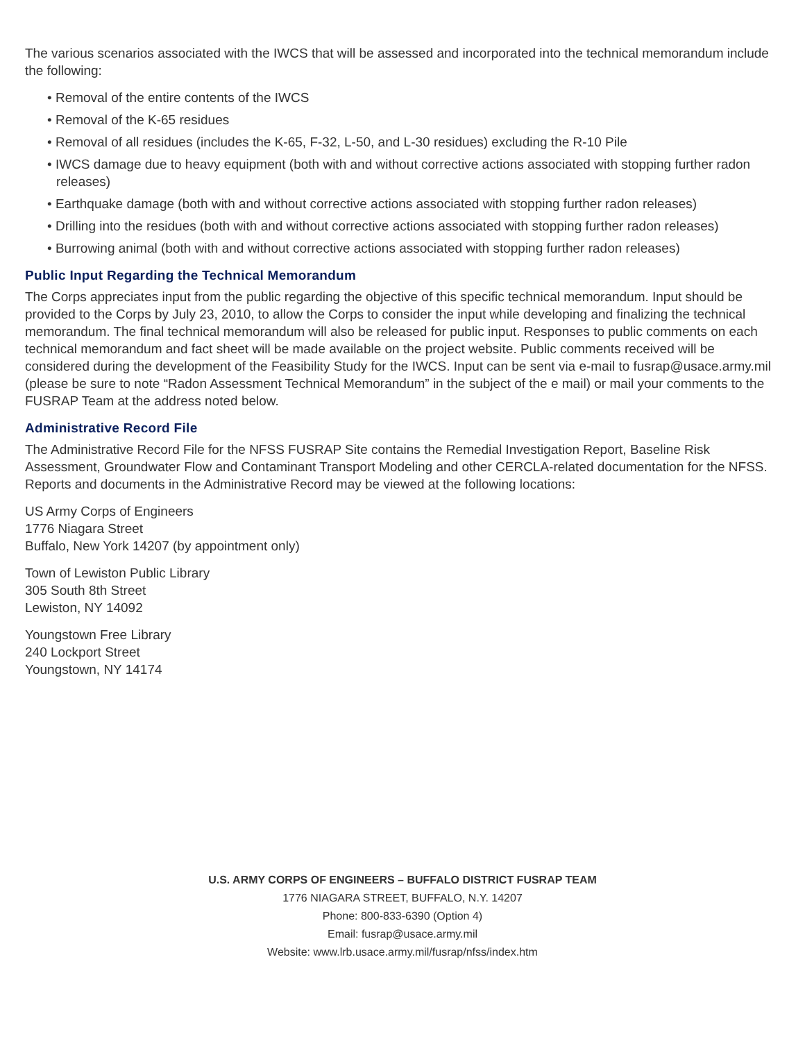The various scenarios associated with the IWCS that will be assessed and incorporated into the technical memorandum include the following:
• Removal of the entire contents of the IWCS
• Removal of the K-65 residues
• Removal of all residues (includes the K-65, F-32, L-50, and L-30 residues) excluding the R-10 Pile
• IWCS damage due to heavy equipment (both with and without corrective actions associated with stopping further radon releases)
• Earthquake damage (both with and without corrective actions associated with stopping further radon releases)
• Drilling into the residues (both with and without corrective actions associated with stopping further radon releases)
• Burrowing animal (both with and without corrective actions associated with stopping further radon releases)
Public Input Regarding the Technical Memorandum
The Corps appreciates input from the public regarding the objective of this specific technical memorandum. Input should be provided to the Corps by July 23, 2010, to allow the Corps to consider the input while developing and finalizing the technical memorandum. The final technical memorandum will also be released for public input. Responses to public comments on each technical memorandum and fact sheet will be made available on the project website. Public comments received will be considered during the development of the Feasibility Study for the IWCS. Input can be sent via e-mail to fusrap@usace.army.mil (please be sure to note “Radon Assessment Technical Memorandum” in the subject of the e mail) or mail your comments to the FUSRAP Team at the address noted below.
Administrative Record File
The Administrative Record File for the NFSS FUSRAP Site contains the Remedial Investigation Report, Baseline Risk Assessment, Groundwater Flow and Contaminant Transport Modeling and other CERCLA-related documentation for the NFSS. Reports and documents in the Administrative Record may be viewed at the following locations:
US Army Corps of Engineers
1776 Niagara Street
Buffalo, New York 14207 (by appointment only)
Town of Lewiston Public Library
305 South 8th Street
Lewiston, NY 14092
Youngstown Free Library
240 Lockport Street
Youngstown, NY 14174
U.S. ARMY CORPS OF ENGINEERS – BUFFALO DISTRICT FUSRAP TEAM
1776 NIAGARA STREET, BUFFALO, N.Y. 14207
Phone: 800-833-6390 (Option 4)
Email: fusrap@usace.army.mil
Website: www.lrb.usace.army.mil/fusrap/nfss/index.htm